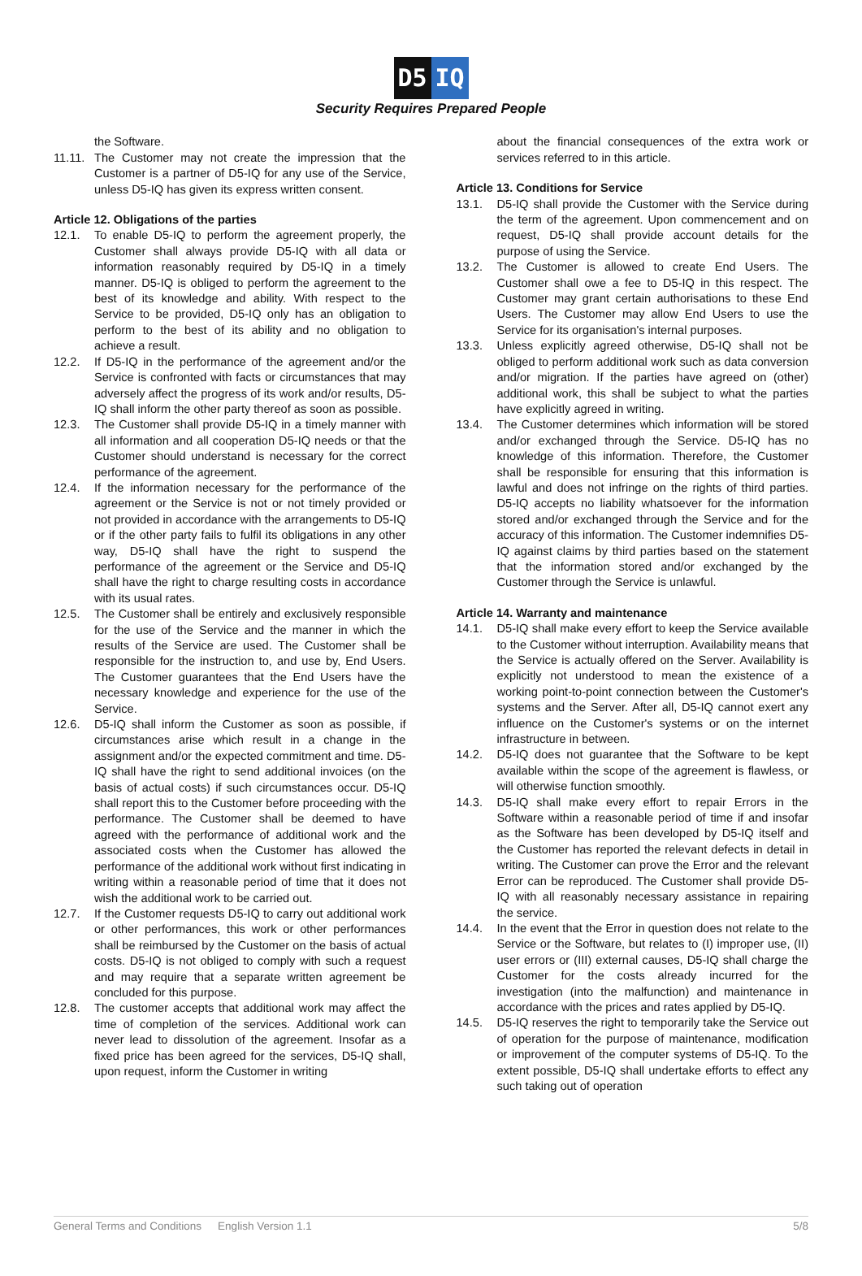D5 IQ
Security Requires Prepared People
the Software.
11.11.
The Customer may not create the impression that the Customer is a partner of D5-IQ for any use of the Service, unless D5-IQ has given its express written consent.
Article 12. Obligations of the parties
12.1. To enable D5-IQ to perform the agreement properly, the Customer shall always provide D5-IQ with all data or information reasonably required by D5-IQ in a timely manner. D5-IQ is obliged to perform the agreement to the best of its knowledge and ability. With respect to the Service to be provided, D5-IQ only has an obligation to perform to the best of its ability and no obligation to achieve a result.
12.2. If D5-IQ in the performance of the agreement and/or the Service is confronted with facts or circumstances that may adversely affect the progress of its work and/or results, D5-IQ shall inform the other party thereof as soon as possible.
12.3. The Customer shall provide D5-IQ in a timely manner with all information and all cooperation D5-IQ needs or that the Customer should understand is necessary for the correct performance of the agreement.
12.4. If the information necessary for the performance of the agreement or the Service is not or not timely provided or not provided in accordance with the arrangements to D5-IQ or if the other party fails to fulfil its obligations in any other way, D5-IQ shall have the right to suspend the performance of the agreement or the Service and D5-IQ shall have the right to charge resulting costs in accordance with its usual rates.
12.5. The Customer shall be entirely and exclusively responsible for the use of the Service and the manner in which the results of the Service are used. The Customer shall be responsible for the instruction to, and use by, End Users. The Customer guarantees that the End Users have the necessary knowledge and experience for the use of the Service.
12.6. D5-IQ shall inform the Customer as soon as possible, if circumstances arise which result in a change in the assignment and/or the expected commitment and time. D5-IQ shall have the right to send additional invoices (on the basis of actual costs) if such circumstances occur. D5-IQ shall report this to the Customer before proceeding with the performance. The Customer shall be deemed to have agreed with the performance of additional work and the associated costs when the Customer has allowed the performance of the additional work without first indicating in writing within a reasonable period of time that it does not wish the additional work to be carried out.
12.7. If the Customer requests D5-IQ to carry out additional work or other performances, this work or other performances shall be reimbursed by the Customer on the basis of actual costs. D5-IQ is not obliged to comply with such a request and may require that a separate written agreement be concluded for this purpose.
12.8. The customer accepts that additional work may affect the time of completion of the services. Additional work can never lead to dissolution of the agreement. Insofar as a fixed price has been agreed for the services, D5-IQ shall, upon request, inform the Customer in writing
about the financial consequences of the extra work or services referred to in this article.
Article 13. Conditions for Service
13.1. D5-IQ shall provide the Customer with the Service during the term of the agreement. Upon commencement and on request, D5-IQ shall provide account details for the purpose of using the Service.
13.2. The Customer is allowed to create End Users. The Customer shall owe a fee to D5-IQ in this respect. The Customer may grant certain authorisations to these End Users. The Customer may allow End Users to use the Service for its organisation's internal purposes.
13.3. Unless explicitly agreed otherwise, D5-IQ shall not be obliged to perform additional work such as data conversion and/or migration. If the parties have agreed on (other) additional work, this shall be subject to what the parties have explicitly agreed in writing.
13.4. The Customer determines which information will be stored and/or exchanged through the Service. D5-IQ has no knowledge of this information. Therefore, the Customer shall be responsible for ensuring that this information is lawful and does not infringe on the rights of third parties. D5-IQ accepts no liability whatsoever for the information stored and/or exchanged through the Service and for the accuracy of this information. The Customer indemnifies D5-IQ against claims by third parties based on the statement that the information stored and/or exchanged by the Customer through the Service is unlawful.
Article 14. Warranty and maintenance
14.1. D5-IQ shall make every effort to keep the Service available to the Customer without interruption. Availability means that the Service is actually offered on the Server. Availability is explicitly not understood to mean the existence of a working point-to-point connection between the Customer's systems and the Server. After all, D5-IQ cannot exert any influence on the Customer's systems or on the internet infrastructure in between.
14.2. D5-IQ does not guarantee that the Software to be kept available within the scope of the agreement is flawless, or will otherwise function smoothly.
14.3. D5-IQ shall make every effort to repair Errors in the Software within a reasonable period of time if and insofar as the Software has been developed by D5-IQ itself and the Customer has reported the relevant defects in detail in writing. The Customer can prove the Error and the relevant Error can be reproduced. The Customer shall provide D5-IQ with all reasonably necessary assistance in repairing the service.
14.4. In the event that the Error in question does not relate to the Service or the Software, but relates to (I) improper use, (II) user errors or (III) external causes, D5-IQ shall charge the Customer for the costs already incurred for the investigation (into the malfunction) and maintenance in accordance with the prices and rates applied by D5-IQ.
14.5. D5-IQ reserves the right to temporarily take the Service out of operation for the purpose of maintenance, modification or improvement of the computer systems of D5-IQ. To the extent possible, D5-IQ shall undertake efforts to effect any such taking out of operation
General Terms and Conditions English Version 1.1 5/8